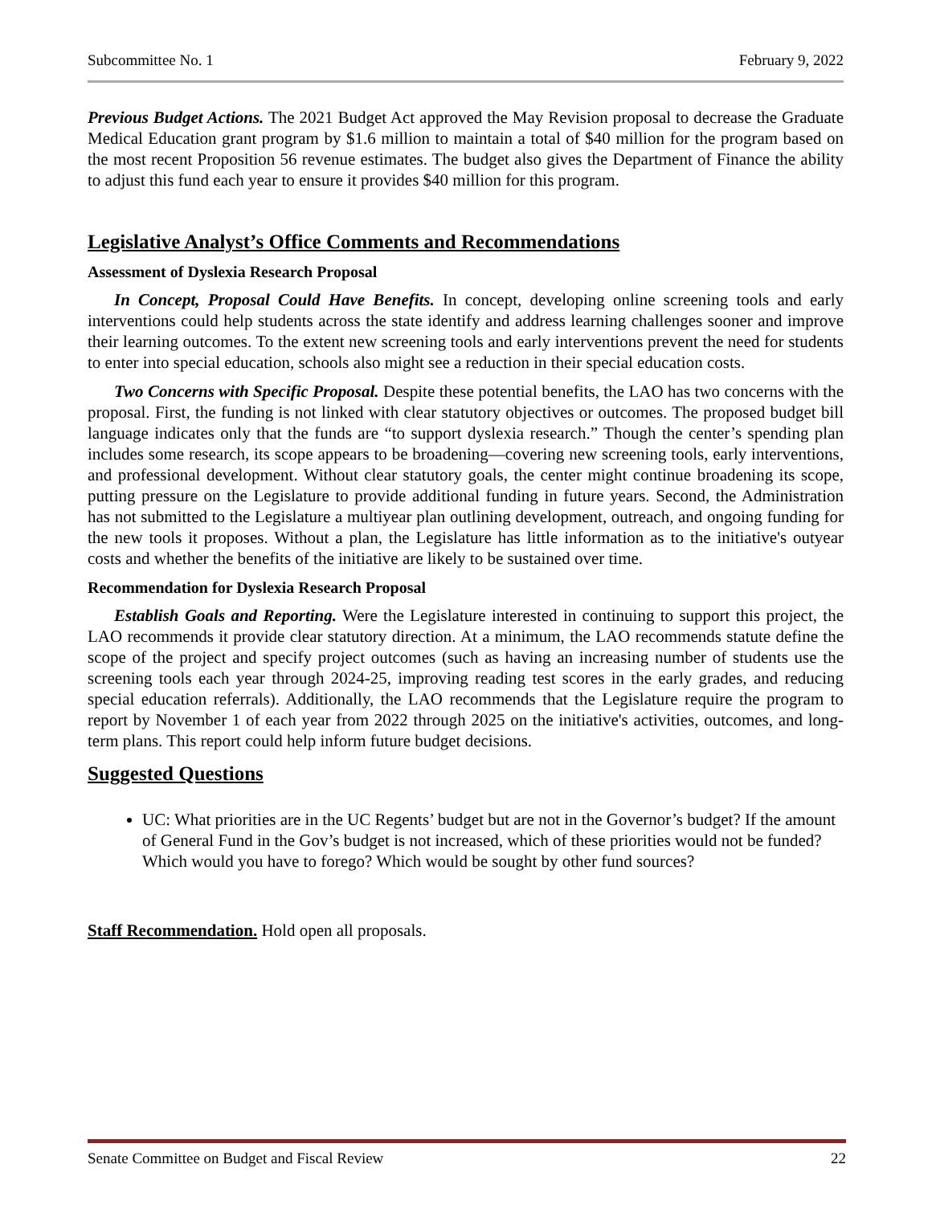Subcommittee No. 1 February 9, 2022
Previous Budget Actions. The 2021 Budget Act approved the May Revision proposal to decrease the Graduate Medical Education grant program by $1.6 million to maintain a total of $40 million for the program based on the most recent Proposition 56 revenue estimates. The budget also gives the Department of Finance the ability to adjust this fund each year to ensure it provides $40 million for this program.
Legislative Analyst’s Office Comments and Recommendations
Assessment of Dyslexia Research Proposal
In Concept, Proposal Could Have Benefits. In concept, developing online screening tools and early interventions could help students across the state identify and address learning challenges sooner and improve their learning outcomes. To the extent new screening tools and early interventions prevent the need for students to enter into special education, schools also might see a reduction in their special education costs.
Two Concerns with Specific Proposal. Despite these potential benefits, the LAO has two concerns with the proposal. First, the funding is not linked with clear statutory objectives or outcomes. The proposed budget bill language indicates only that the funds are “to support dyslexia research.” Though the center’s spending plan includes some research, its scope appears to be broadening—covering new screening tools, early interventions, and professional development. Without clear statutory goals, the center might continue broadening its scope, putting pressure on the Legislature to provide additional funding in future years. Second, the Administration has not submitted to the Legislature a multiyear plan outlining development, outreach, and ongoing funding for the new tools it proposes. Without a plan, the Legislature has little information as to the initiative's outyear costs and whether the benefits of the initiative are likely to be sustained over time.
Recommendation for Dyslexia Research Proposal
Establish Goals and Reporting. Were the Legislature interested in continuing to support this project, the LAO recommends it provide clear statutory direction. At a minimum, the LAO recommends statute define the scope of the project and specify project outcomes (such as having an increasing number of students use the screening tools each year through 2024-25, improving reading test scores in the early grades, and reducing special education referrals). Additionally, the LAO recommends that the Legislature require the program to report by November 1 of each year from 2022 through 2025 on the initiative's activities, outcomes, and long-term plans. This report could help inform future budget decisions.
Suggested Questions
UC: What priorities are in the UC Regents’ budget but are not in the Governor’s budget? If the amount of General Fund in the Gov’s budget is not increased, which of these priorities would not be funded? Which would you have to forego? Which would be sought by other fund sources?
Staff Recommendation. Hold open all proposals.
Senate Committee on Budget and Fiscal Review 22